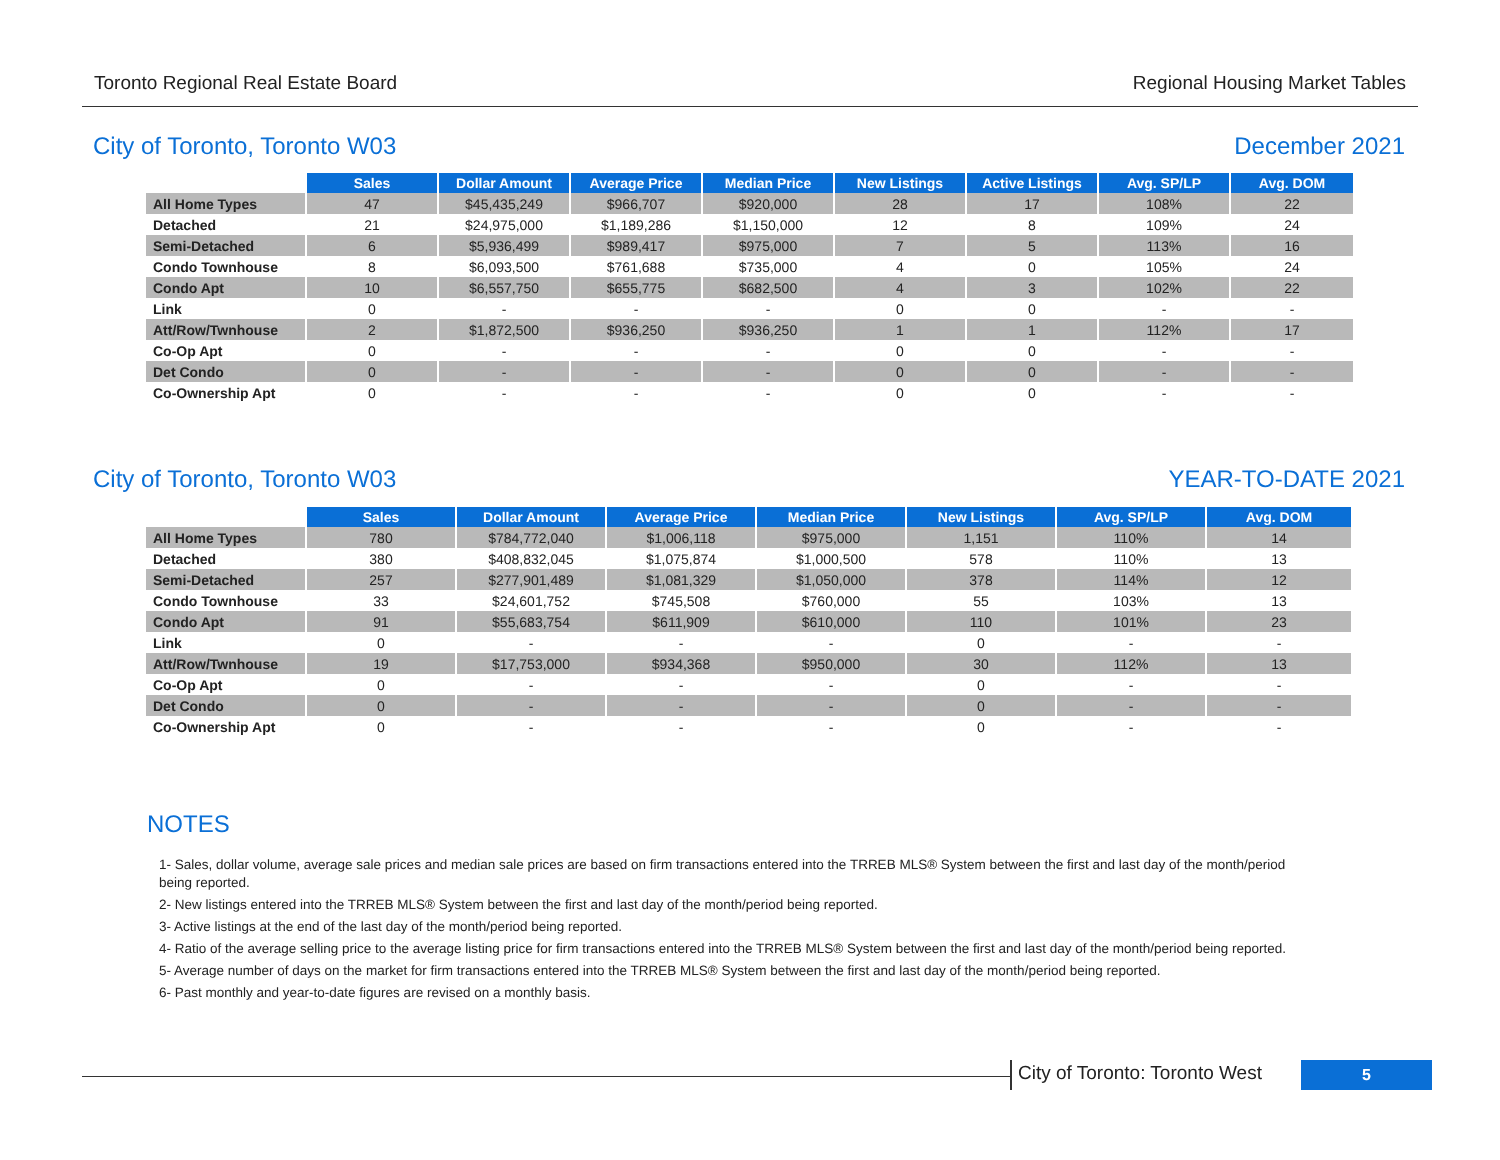Toronto Regional Real Estate Board Regional Housing Market Tables
City of Toronto, Toronto W03 December 2021
| | Sales | Dollar Amount | Average Price | Median Price | New Listings | Active Listings | Avg. SP/LP | Avg. DOM |
| --- | --- | --- | --- | --- | --- | --- | --- | --- |
| All Home Types | 47 | $45,435,249 | $966,707 | $920,000 | 28 | 17 | 108% | 22 |
| Detached | 21 | $24,975,000 | $1,189,286 | $1,150,000 | 12 | 8 | 109% | 24 |
| Semi-Detached | 6 | $5,936,499 | $989,417 | $975,000 | 7 | 5 | 113% | 16 |
| Condo Townhouse | 8 | $6,093,500 | $761,688 | $735,000 | 4 | 0 | 105% | 24 |
| Condo Apt | 10 | $6,557,750 | $655,775 | $682,500 | 4 | 3 | 102% | 22 |
| Link | 0 | - | - | - | 0 | 0 | - | - |
| Att/Row/Twnhouse | 2 | $1,872,500 | $936,250 | $936,250 | 1 | 1 | 112% | 17 |
| Co-Op Apt | 0 | - | - | - | 0 | 0 | - | - |
| Det Condo | 0 | - | - | - | 0 | 0 | - | - |
| Co-Ownership Apt | 0 | - | - | - | 0 | 0 | - | - |
City of Toronto, Toronto W03 YEAR-TO-DATE 2021
| | Sales | Dollar Amount | Average Price | Median Price | New Listings | Avg. SP/LP | Avg. DOM |
| --- | --- | --- | --- | --- | --- | --- | --- |
| All Home Types | 780 | $784,772,040 | $1,006,118 | $975,000 | 1,151 | 110% | 14 |
| Detached | 380 | $408,832,045 | $1,075,874 | $1,000,500 | 578 | 110% | 13 |
| Semi-Detached | 257 | $277,901,489 | $1,081,329 | $1,050,000 | 378 | 114% | 12 |
| Condo Townhouse | 33 | $24,601,752 | $745,508 | $760,000 | 55 | 103% | 13 |
| Condo Apt | 91 | $55,683,754 | $611,909 | $610,000 | 110 | 101% | 23 |
| Link | 0 | - | - | - | 0 | - | - |
| Att/Row/Twnhouse | 19 | $17,753,000 | $934,368 | $950,000 | 30 | 112% | 13 |
| Co-Op Apt | 0 | - | - | - | 0 | - | - |
| Det Condo | 0 | - | - | - | 0 | - | - |
| Co-Ownership Apt | 0 | - | - | - | 0 | - | - |
NOTES
1- Sales, dollar volume, average sale prices and median sale prices are based on firm transactions entered into the TRREB MLS® System between the first and last day of the month/period being reported.
2- New listings entered into the TRREB MLS® System between the first and last day of the month/period being reported.
3- Active listings at the end of the last day of the month/period being reported.
4- Ratio of the average selling price to the average listing price for firm transactions entered into the TRREB MLS® System between the first and last day of the month/period being reported.
5- Average number of days on the market for firm transactions entered into the TRREB MLS® System between the first and last day of the month/period being reported.
6- Past monthly and year-to-date figures are revised on a monthly basis.
City of Toronto: Toronto West 5